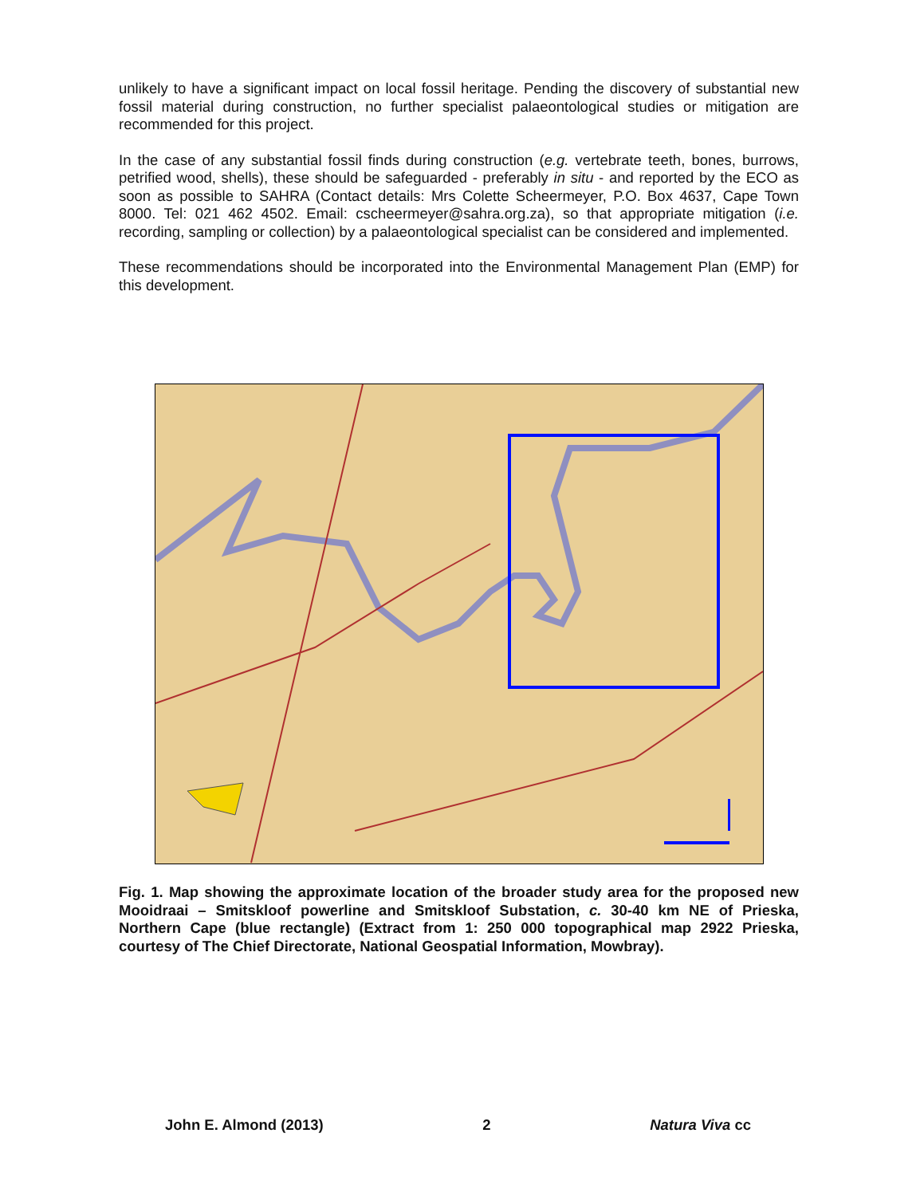unlikely to have a significant impact on local fossil heritage. Pending the discovery of substantial new fossil material during construction, no further specialist palaeontological studies or mitigation are recommended for this project.
In the case of any substantial fossil finds during construction (e.g. vertebrate teeth, bones, burrows, petrified wood, shells), these should be safeguarded - preferably in situ - and reported by the ECO as soon as possible to SAHRA (Contact details: Mrs Colette Scheermeyer, P.O. Box 4637, Cape Town 8000. Tel: 021 462 4502. Email: cscheermeyer@sahra.org.za), so that appropriate mitigation (i.e. recording, sampling or collection) by a palaeontological specialist can be considered and implemented.
These recommendations should be incorporated into the Environmental Management Plan (EMP) for this development.
Fig. 1. Map showing the approximate location of the broader study area for the proposed new Mooidraai – Smitskloof powerline and Smitskloof Substation, c. 30-40 km NE of Prieska, Northern Cape (blue rectangle) (Extract from 1: 250 000 topographical map 2922 Prieska, courtesy of The Chief Directorate, National Geospatial Information, Mowbray).
John E. Almond (2013) 2 Natura Viva cc